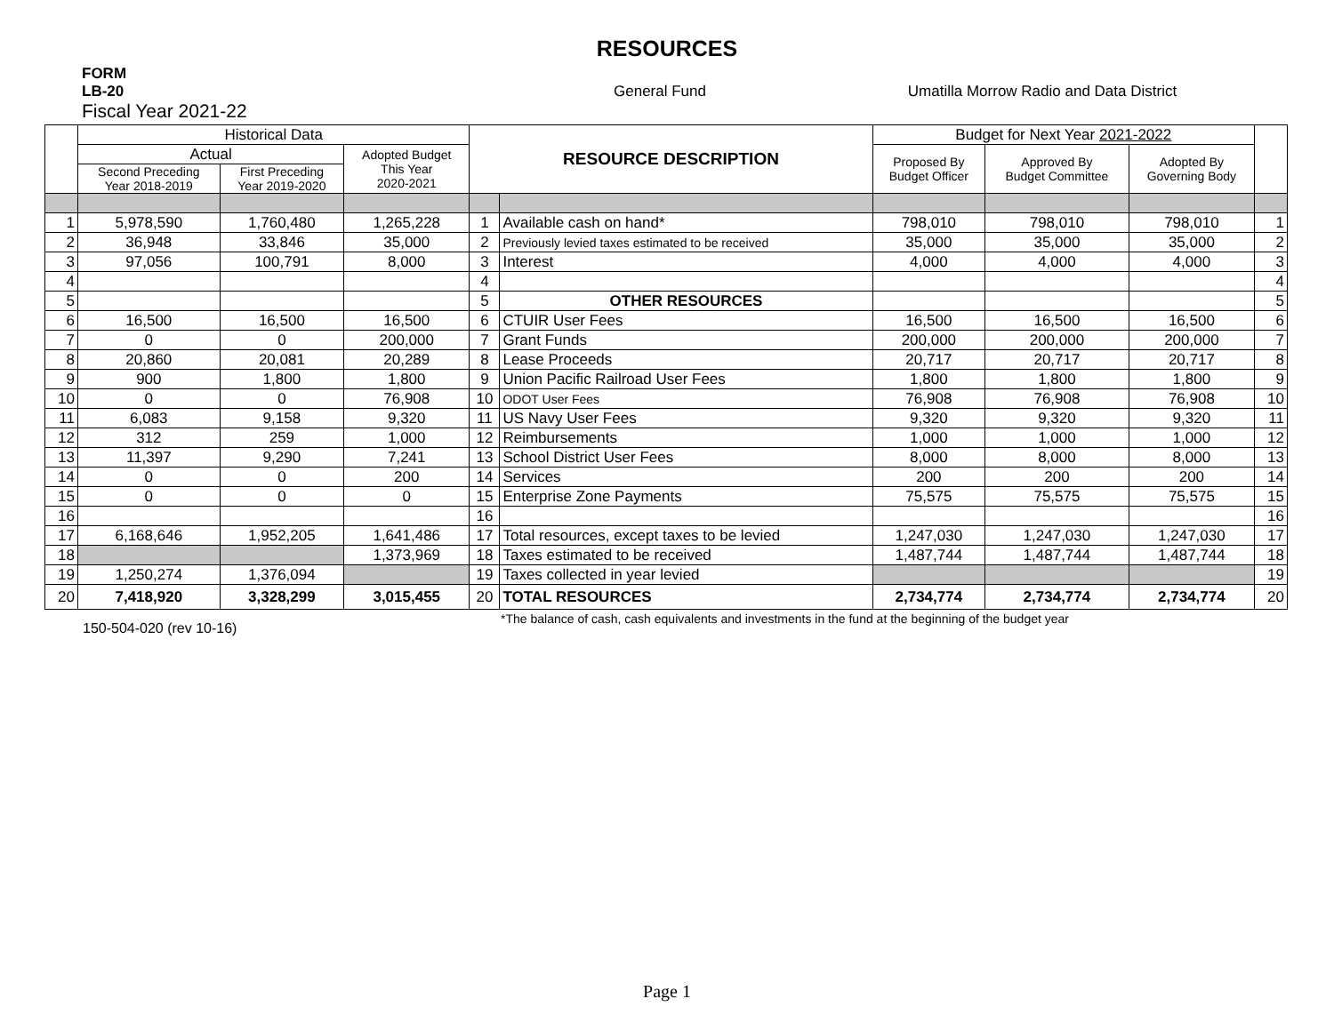RESOURCES
FORM
LB-20
Fiscal Year 2021-22
General Fund Umatilla Morrow Radio and Data District
| | Historical Data | | | RESOURCE DESCRIPTION | | Budget for Next Year 2021-2022 | | | |
| --- | --- | --- | --- | --- | --- | --- | --- | --- | --- |
| | Actual | | Adopted Budget This Year 2020-2021 | | | Proposed By Budget Officer | Approved By Budget Committee | Adopted By Governing Body | |
| | Second Preceding Year 2018-2019 | First Preceding Year 2019-2020 | | | | | | | |
| 1 | 5,978,590 | 1,760,480 | 1,265,228 | 1 | Available cash on hand* | 798,010 | 798,010 | 798,010 | 1 |
| 2 | 36,948 | 33,846 | 35,000 | 2 | Previously levied taxes estimated to be received | 35,000 | 35,000 | 35,000 | 2 |
| 3 | 97,056 | 100,791 | 8,000 | 3 | Interest | 4,000 | 4,000 | 4,000 | 3 |
| 4 | | | | 4 | | | | | 4 |
| 5 | | | | 5 | OTHER RESOURCES | | | | 5 |
| 6 | 16,500 | 16,500 | 16,500 | 6 | CTUIR User Fees | 16,500 | 16,500 | 16,500 | 6 |
| 7 | 0 | 0 | 200,000 | 7 | Grant Funds | 200,000 | 200,000 | 200,000 | 7 |
| 8 | 20,860 | 20,081 | 20,289 | 8 | Lease Proceeds | 20,717 | 20,717 | 20,717 | 8 |
| 9 | 900 | 1,800 | 1,800 | 9 | Union Pacific Railroad User Fees | 1,800 | 1,800 | 1,800 | 9 |
| 10 | 0 | 0 | 76,908 | 10 | ODOT User Fees | 76,908 | 76,908 | 76,908 | 10 |
| 11 | 6,083 | 9,158 | 9,320 | 11 | US Navy User Fees | 9,320 | 9,320 | 9,320 | 11 |
| 12 | 312 | 259 | 1,000 | 12 | Reimbursements | 1,000 | 1,000 | 1,000 | 12 |
| 13 | 11,397 | 9,290 | 7,241 | 13 | School District User Fees | 8,000 | 8,000 | 8,000 | 13 |
| 14 | 0 | 0 | 200 | 14 | Services | 200 | 200 | 200 | 14 |
| 15 | 0 | 0 | 0 | 15 | Enterprise Zone Payments | 75,575 | 75,575 | 75,575 | 15 |
| 16 | | | | 16 | | | | | 16 |
| 17 | 6,168,646 | 1,952,205 | 1,641,486 | 17 | Total resources, except taxes to be levied | 1,247,030 | 1,247,030 | 1,247,030 | 17 |
| 18 | | | 1,373,969 | 18 | Taxes estimated to be received | 1,487,744 | 1,487,744 | 1,487,744 | 18 |
| 19 | 1,250,274 | 1,376,094 | | 19 | Taxes collected in year levied | | | | 19 |
| 20 | 7,418,920 | 3,328,299 | 3,015,455 | 20 | TOTAL RESOURCES | 2,734,774 | 2,734,774 | 2,734,774 | 20 |
150-504-020 (rev 10-16)
*The balance of cash, cash equivalents and investments in the fund at the beginning of the budget year
Page 1